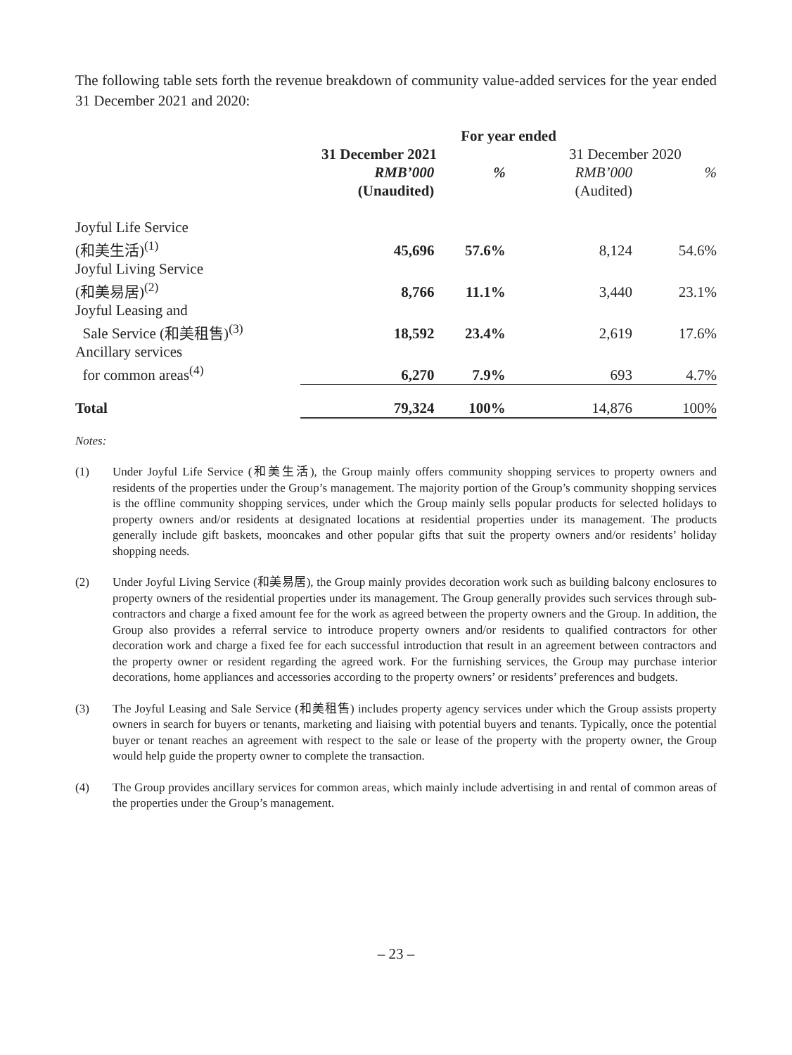The following table sets forth the revenue breakdown of community value-added services for the year ended 31 December 2021 and 2020:
| | For year ended | | | |
| | 31 December 2021 | | 31 December 2020 | |
| | RMB’000 | % | RMB’000 | % |
| | (Unaudited) | | (Audited) | |
| Joyful Life Service (和美生活)<sup>(1)</sup> | 45,696 | 57.6% | 8,124 | 54.6% |
| Joyful Living Service (和美易居)<sup>(2)</sup> | 8,766 | 11.1% | 3,440 | 23.1% |
| Joyful Leasing and Sale Service (和美租售)<sup>(3)</sup> | 18,592 | 23.4% | 2,619 | 17.6% |
| Ancillary services for common areas<sup>(4)</sup> | 6,270 | 7.9% | 693 | 4.7% |
| Total | 79,324 | 100% | 14,876 | 100% |
Notes:
(1) Under Joyful Life Service (和美生活), the Group mainly offers community shopping services to property owners and residents of the properties under the Group’s management. The majority portion of the Group’s community shopping services is the offline community shopping services, under which the Group mainly sells popular products for selected holidays to property owners and/or residents at designated locations at residential properties under its management. The products generally include gift baskets, mooncakes and other popular gifts that suit the property owners and/or residents’ holiday shopping needs.
(2) Under Joyful Living Service (和美易居), the Group mainly provides decoration work such as building balcony enclosures to property owners of the residential properties under its management. The Group generally provides such services through sub-contractors and charge a fixed amount fee for the work as agreed between the property owners and the Group. In addition, the Group also provides a referral service to introduce property owners and/or residents to qualified contractors for other decoration work and charge a fixed fee for each successful introduction that result in an agreement between contractors and the property owner or resident regarding the agreed work. For the furnishing services, the Group may purchase interior decorations, home appliances and accessories according to the property owners’ or residents’ preferences and budgets.
(3) The Joyful Leasing and Sale Service (和美租售) includes property agency services under which the Group assists property owners in search for buyers or tenants, marketing and liaising with potential buyers and tenants. Typically, once the potential buyer or tenant reaches an agreement with respect to the sale or lease of the property with the property owner, the Group would help guide the property owner to complete the transaction.
(4) The Group provides ancillary services for common areas, which mainly include advertising in and rental of common areas of the properties under the Group’s management.
– 23 –